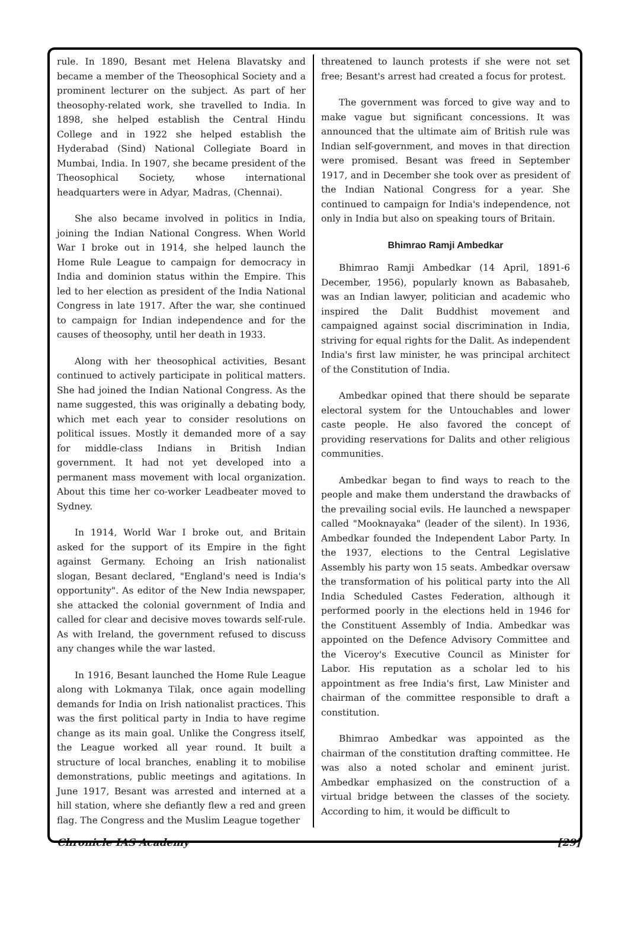rule. In 1890, Besant met Helena Blavatsky and became a member of the Theosophical Society and a prominent lecturer on the subject. As part of her theosophy-related work, she travelled to India. In 1898, she helped establish the Central Hindu College and in 1922 she helped establish the Hyderabad (Sind) National Collegiate Board in Mumbai, India. In 1907, she became president of the Theosophical Society, whose international headquarters were in Adyar, Madras, (Chennai).
She also became involved in politics in India, joining the Indian National Congress. When World War I broke out in 1914, she helped launch the Home Rule League to campaign for democracy in India and dominion status within the Empire. This led to her election as president of the India National Congress in late 1917. After the war, she continued to campaign for Indian independence and for the causes of theosophy, until her death in 1933.
Along with her theosophical activities, Besant continued to actively participate in political matters. She had joined the Indian National Congress. As the name suggested, this was originally a debating body, which met each year to consider resolutions on political issues. Mostly it demanded more of a say for middle-class Indians in British Indian government. It had not yet developed into a permanent mass movement with local organization. About this time her co-worker Leadbeater moved to Sydney.
In 1914, World War I broke out, and Britain asked for the support of its Empire in the fight against Germany. Echoing an Irish nationalist slogan, Besant declared, "England's need is India's opportunity". As editor of the New India newspaper, she attacked the colonial government of India and called for clear and decisive moves towards self-rule. As with Ireland, the government refused to discuss any changes while the war lasted.
In 1916, Besant launched the Home Rule League along with Lokmanya Tilak, once again modelling demands for India on Irish nationalist practices. This was the first political party in India to have regime change as its main goal. Unlike the Congress itself, the League worked all year round. It built a structure of local branches, enabling it to mobilise demonstrations, public meetings and agitations. In June 1917, Besant was arrested and interned at a hill station, where she defiantly flew a red and green flag. The Congress and the Muslim League together
threatened to launch protests if she were not set free; Besant's arrest had created a focus for protest.
The government was forced to give way and to make vague but significant concessions. It was announced that the ultimate aim of British rule was Indian self-government, and moves in that direction were promised. Besant was freed in September 1917, and in December she took over as president of the Indian National Congress for a year. She continued to campaign for India's independence, not only in India but also on speaking tours of Britain.
Bhimrao Ramji Ambedkar
Bhimrao Ramji Ambedkar (14 April, 1891-6 December, 1956), popularly known as Babasaheb, was an Indian lawyer, politician and academic who inspired the Dalit Buddhist movement and campaigned against social discrimination in India, striving for equal rights for the Dalit. As independent India's first law minister, he was principal architect of the Constitution of India.
Ambedkar opined that there should be separate electoral system for the Untouchables and lower caste people. He also favored the concept of providing reservations for Dalits and other religious communities.
Ambedkar began to find ways to reach to the people and make them understand the drawbacks of the prevailing social evils. He launched a newspaper called "Mooknayaka" (leader of the silent). In 1936, Ambedkar founded the Independent Labor Party. In the 1937, elections to the Central Legislative Assembly his party won 15 seats. Ambedkar oversaw the transformation of his political party into the All India Scheduled Castes Federation, although it performed poorly in the elections held in 1946 for the Constituent Assembly of India. Ambedkar was appointed on the Defence Advisory Committee and the Viceroy's Executive Council as Minister for Labor. His reputation as a scholar led to his appointment as free India's first, Law Minister and chairman of the committee responsible to draft a constitution.
Bhimrao Ambedkar was appointed as the chairman of the constitution drafting committee. He was also a noted scholar and eminent jurist. Ambedkar emphasized on the construction of a virtual bridge between the classes of the society. According to him, it would be difficult to
Chronicle IAS Academy [29]